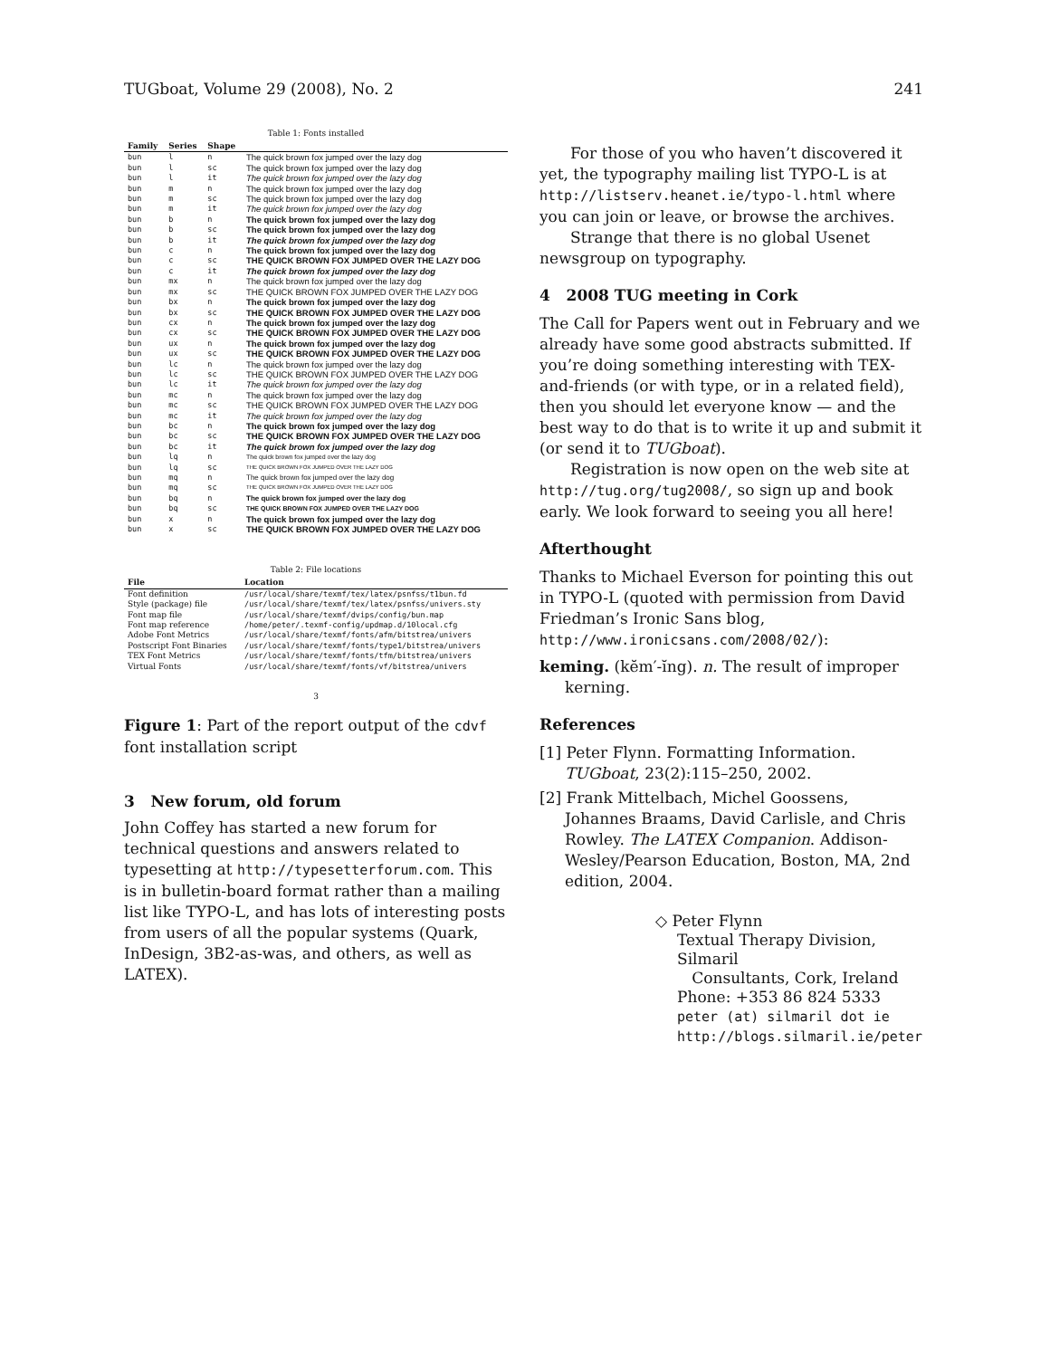TUGboat, Volume 29 (2008), No. 2 241
Table 1: Fonts installed
| Family | Series | Shape | |
| --- | --- | --- | --- |
| bun | l | n | The quick brown fox jumped over the lazy dog |
| bun | l | sc | The quick brown fox jumped over the lazy dog |
| bun | l | it | The quick brown fox jumped over the lazy dog |
| bun | m | n | The quick brown fox jumped over the lazy dog |
| bun | m | sc | The quick brown fox jumped over the lazy dog |
| bun | m | it | The quick brown fox jumped over the lazy dog |
| bun | b | n | The quick brown fox jumped over the lazy dog |
| bun | b | sc | The quick brown fox jumped over the lazy dog |
| bun | b | it | The quick brown fox jumped over the lazy dog |
| bun | c | n | The quick brown fox jumped over the lazy dog |
| bun | c | sc | THE QUICK BROWN FOX JUMPED OVER THE LAZY DOG |
| bun | c | it | The quick brown fox jumped over the lazy dog |
| bun | mx | n | The quick brown fox jumped over the lazy dog |
| bun | mx | sc | THE QUICK BROWN FOX JUMPED OVER THE LAZY DOG |
| bun | bx | n | The quick brown fox jumped over the lazy dog |
| bun | bx | sc | THE QUICK BROWN FOX JUMPED OVER THE LAZY DOG |
| bun | cx | n | The quick brown fox jumped over the lazy dog |
| bun | cx | sc | THE QUICK BROWN FOX JUMPED OVER THE LAZY DOG |
| bun | ux | n | The quick brown fox jumped over the lazy dog |
| bun | ux | sc | THE QUICK BROWN FOX JUMPED OVER THE LAZY DOG |
| bun | lc | n | The quick brown fox jumped over the lazy dog |
| bun | lc | sc | THE QUICK BROWN FOX JUMPED OVER THE LAZY DOG |
| bun | lc | it | The quick brown fox jumped over the lazy dog |
| bun | mc | n | The quick brown fox jumped over the lazy dog |
| bun | mc | sc | THE QUICK BROWN FOX JUMPED OVER THE LAZY DOG |
| bun | mc | it | The quick brown fox jumped over the lazy dog |
| bun | bc | n | The quick brown fox jumped over the lazy dog |
| bun | bc | sc | THE QUICK BROWN FOX JUMPED OVER THE LAZY DOG |
| bun | bc | it | The quick brown fox jumped over the lazy dog |
| bun | lq | n | The quick brown fox jumped over the lazy dog |
| bun | lq | sc | THE QUICK BROWN FOX JUMPED OVER THE LAZY DOG |
| bun | mq | n | The quick brown fox jumped over the lazy dog |
| bun | mq | sc | THE QUICK BROWN FOX JUMPED OVER THE LAZY DOG |
| bun | bq | n | The quick brown fox jumped over the lazy dog |
| bun | bq | sc | THE QUICK BROWN FOX JUMPED OVER THE LAZY DOG |
| bun | x | n | The quick brown fox jumped over the lazy dog |
| bun | x | sc | THE QUICK BROWN FOX JUMPED OVER THE LAZY DOG |
Table 2: File locations
| File | Location |
| --- | --- |
| Font definition | /usr/local/share/texmf/tex/latex/psnfss/t1bun.fd |
| Style (package) file | /usr/local/share/texmf/tex/latex/psnfss/univers.sty |
| Font map file | /usr/local/share/texmf/dvips/config/bun.map |
| Font map reference | /home/peter/.texmf-config/updmap.d/10local.cfg |
| Adobe Font Metrics | /usr/local/share/texmf/fonts/afm/bitstrea/univers |
| Postscript Font Binaries | /usr/local/share/texmf/fonts/type1/bitstrea/univers |
| TEX Font Metrics | /usr/local/share/texmf/fonts/tfm/bitstrea/univers |
| Virtual Fonts | /usr/local/share/texmf/fonts/vf/bitstrea/univers |
3
Figure 1: Part of the report output of the cdvf font installation script
3 New forum, old forum
John Coffey has started a new forum for technical questions and answers related to typesetting at http://typesetterforum.com. This is in bulletin-board format rather than a mailing list like TYPO-L, and has lots of interesting posts from users of all the popular systems (Quark, InDesign, 3B2-as-was, and others, as well as LATEX).
For those of you who haven’t discovered it yet, the typography mailing list TYPO-L is at http://listserv.heanet.ie/typo-l.html where you can join or leave, or browse the archives.
Strange that there is no global Usenet newsgroup on typography.
4 2008 TUG meeting in Cork
The Call for Papers went out in February and we already have some good abstracts submitted. If you’re doing something interesting with TEX-and-friends (or with type, or in a related field), then you should let everyone know — and the best way to do that is to write it up and submit it (or send it to TUGboat).
Registration is now open on the web site at http://tug.org/tug2008/, so sign up and book early. We look forward to seeing you all here!
Afterthought
Thanks to Michael Everson for pointing this out in TYPO-L (quoted with permission from David Friedman’s Ironic Sans blog, http://www.ironicsans.com/2008/02/):
keming. (kĕm′-ĭng). n. The result of improper kerning.
References
[1] Peter Flynn. Formatting Information. TUGboat, 23(2):115–250, 2002.
[2] Frank Mittelbach, Michel Goossens, Johannes Braams, David Carlisle, and Chris Rowley. The LATEX Companion. Addison-Wesley/Pearson Education, Boston, MA, 2nd edition, 2004.
◇ Peter Flynn
Textual Therapy Division, Silmaril
Consultants, Cork, Ireland
Phone: +353 86 824 5333
peter (at) silmaril dot ie
http://blogs.silmaril.ie/peter